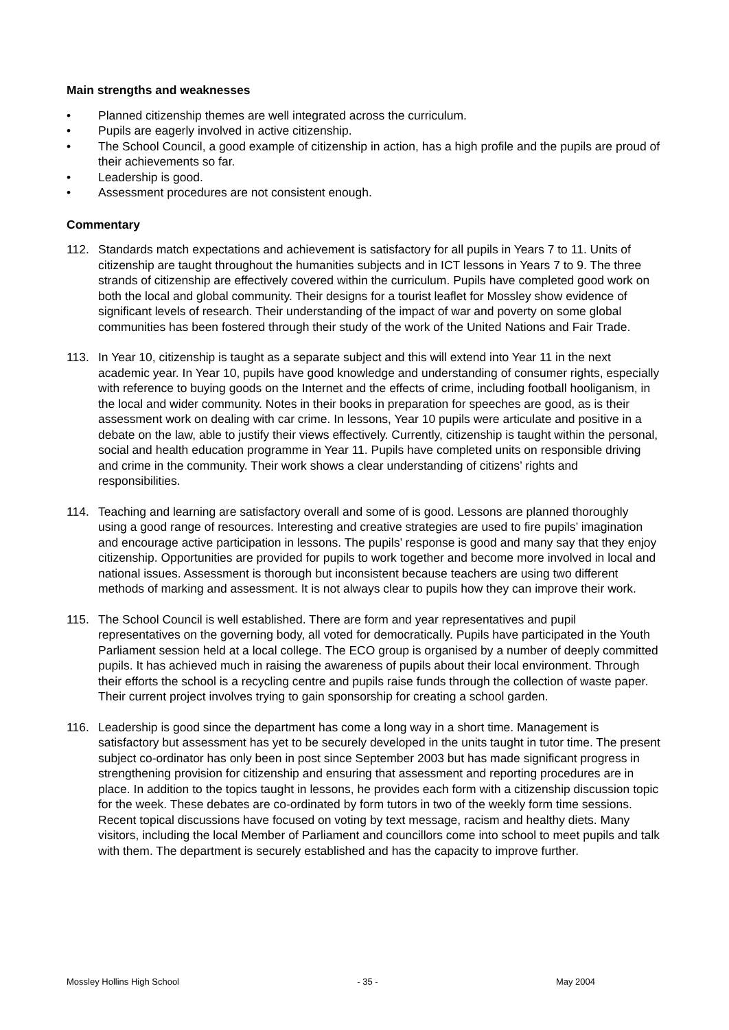Main strengths and weaknesses
• Planned citizenship themes are well integrated across the curriculum.
• Pupils are eagerly involved in active citizenship.
• The School Council, a good example of citizenship in action, has a high profile and the pupils are proud of their achievements so far.
• Leadership is good.
• Assessment procedures are not consistent enough.
Commentary
112. Standards match expectations and achievement is satisfactory for all pupils in Years 7 to 11. Units of citizenship are taught throughout the humanities subjects and in ICT lessons in Years 7 to 9. The three strands of citizenship are effectively covered within the curriculum. Pupils have completed good work on both the local and global community. Their designs for a tourist leaflet for Mossley show evidence of significant levels of research. Their understanding of the impact of war and poverty on some global communities has been fostered through their study of the work of the United Nations and Fair Trade.
113. In Year 10, citizenship is taught as a separate subject and this will extend into Year 11 in the next academic year. In Year 10, pupils have good knowledge and understanding of consumer rights, especially with reference to buying goods on the Internet and the effects of crime, including football hooliganism, in the local and wider community. Notes in their books in preparation for speeches are good, as is their assessment work on dealing with car crime. In lessons, Year 10 pupils were articulate and positive in a debate on the law, able to justify their views effectively. Currently, citizenship is taught within the personal, social and health education programme in Year 11. Pupils have completed units on responsible driving and crime in the community. Their work shows a clear understanding of citizens’ rights and responsibilities.
114. Teaching and learning are satisfactory overall and some of is good. Lessons are planned thoroughly using a good range of resources. Interesting and creative strategies are used to fire pupils’ imagination and encourage active participation in lessons. The pupils’ response is good and many say that they enjoy citizenship. Opportunities are provided for pupils to work together and become more involved in local and national issues. Assessment is thorough but inconsistent because teachers are using two different methods of marking and assessment. It is not always clear to pupils how they can improve their work.
115. The School Council is well established. There are form and year representatives and pupil representatives on the governing body, all voted for democratically. Pupils have participated in the Youth Parliament session held at a local college. The ECO group is organised by a number of deeply committed pupils. It has achieved much in raising the awareness of pupils about their local environment. Through their efforts the school is a recycling centre and pupils raise funds through the collection of waste paper. Their current project involves trying to gain sponsorship for creating a school garden.
116. Leadership is good since the department has come a long way in a short time. Management is satisfactory but assessment has yet to be securely developed in the units taught in tutor time. The present subject co-ordinator has only been in post since September 2003 but has made significant progress in strengthening provision for citizenship and ensuring that assessment and reporting procedures are in place. In addition to the topics taught in lessons, he provides each form with a citizenship discussion topic for the week. These debates are co-ordinated by form tutors in two of the weekly form time sessions. Recent topical discussions have focused on voting by text message, racism and healthy diets. Many visitors, including the local Member of Parliament and councillors come into school to meet pupils and talk with them. The department is securely established and has the capacity to improve further.
Mossley Hollins High School - 35 - May 2004